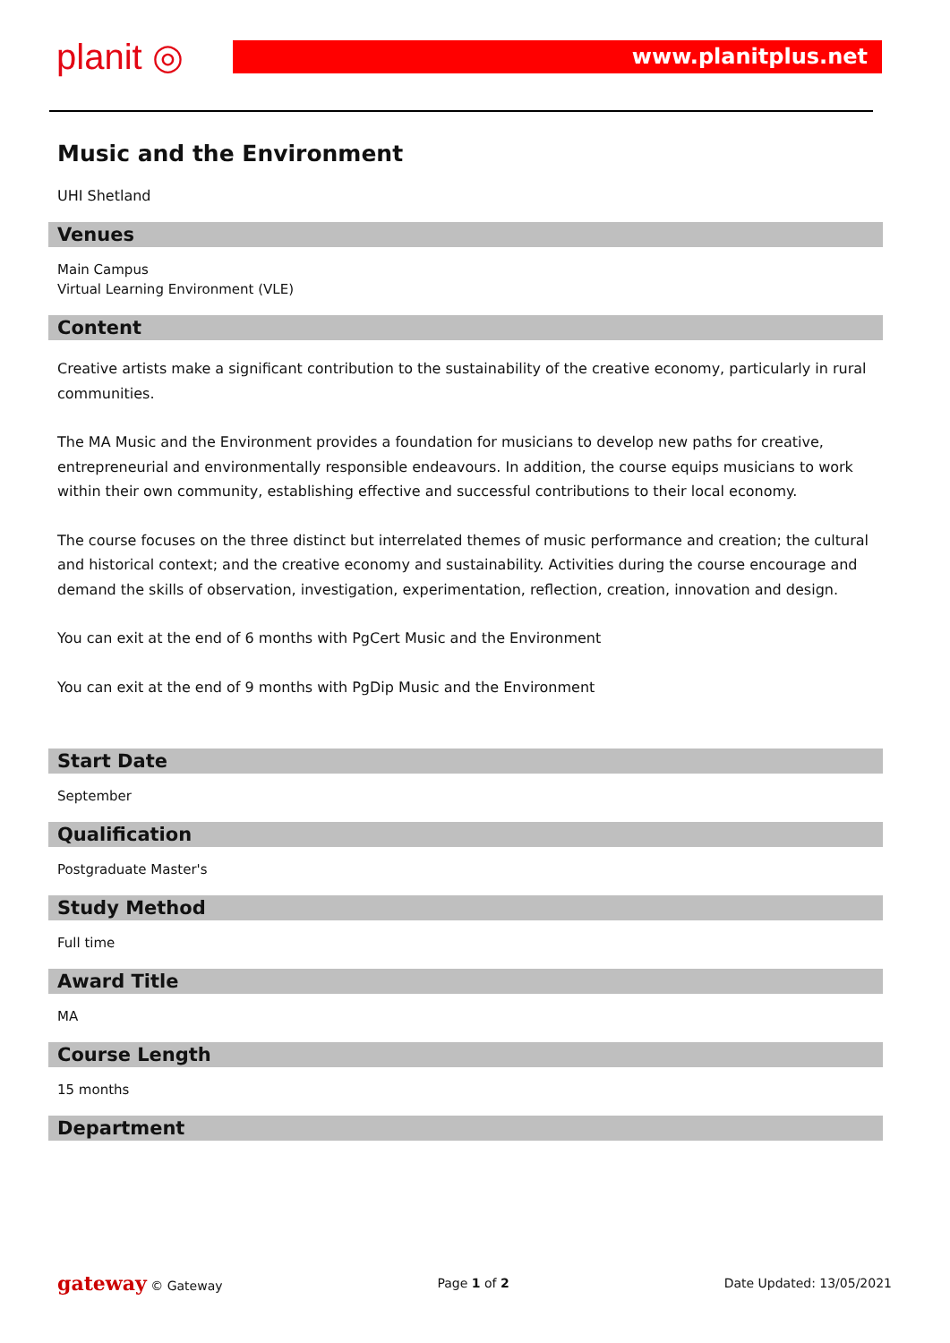planit ◎ www.planitplus.net
Music and the Environment
UHI Shetland
Venues
Main Campus
Virtual Learning Environment (VLE)
Content
Creative artists make a significant contribution to the sustainability of the creative economy, particularly in rural communities.
The MA Music and the Environment provides a foundation for musicians to develop new paths for creative, entrepreneurial and environmentally responsible endeavours. In addition, the course equips musicians to work within their own community, establishing effective and successful contributions to their local economy.
The course focuses on the three distinct but interrelated themes of music performance and creation; the cultural and historical context; and the creative economy and sustainability. Activities during the course encourage and demand the skills of observation, investigation, experimentation, reflection, creation, innovation and design.
You can exit at the end of 6 months with PgCert Music and the Environment
You can exit at the end of 9 months with PgDip Music and the Environment
Start Date
September
Qualification
Postgraduate Master's
Study Method
Full time
Award Title
MA
Course Length
15 months
Department
gateway © Gateway Page 1 of 2 Date Updated: 13/05/2021